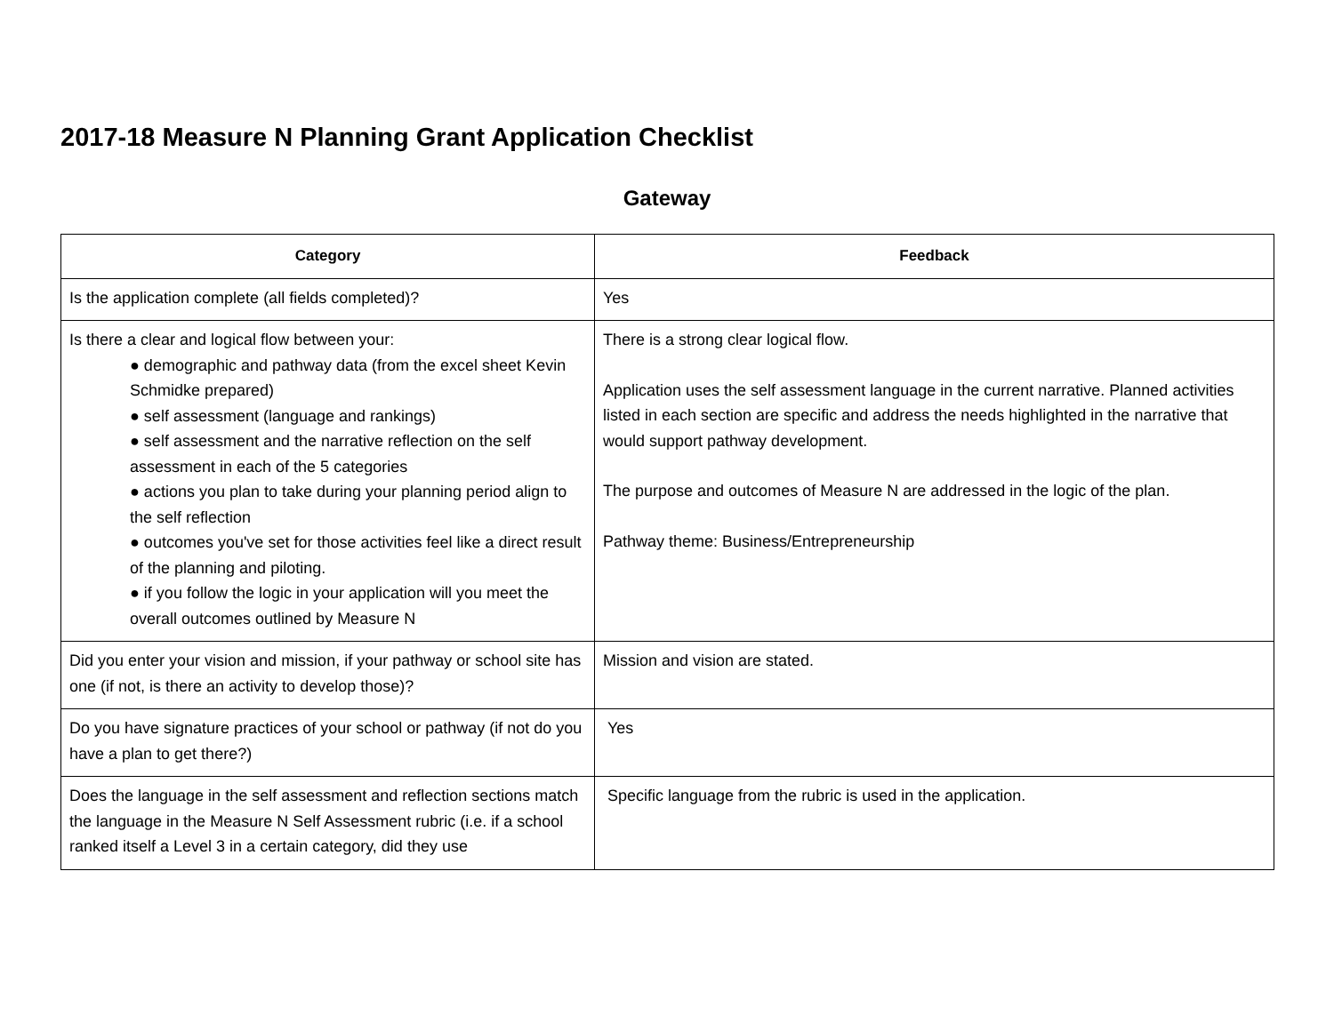2017-18 Measure N Planning Grant Application Checklist
Gateway
| Category | Feedback |
| --- | --- |
| Is the application complete (all fields completed)? | Yes |
| Is there a clear and logical flow between your: ● demographic and pathway data (from the excel sheet Kevin Schmidke prepared) ● self assessment (language and rankings) ● self assessment and the narrative reflection on the self assessment in each of the 5 categories ● actions you plan to take during your planning period align to the self reflection ● outcomes you've set for those activities feel like a direct result of the planning and piloting. ● if you follow the logic in your application will you meet the overall outcomes outlined by Measure N | There is a strong clear logical flow. Application uses the self assessment language in the current narrative. Planned activities listed in each section are specific and address the needs highlighted in the narrative that would support pathway development. The purpose and outcomes of Measure N are addressed in the logic of the plan. Pathway theme: Business/Entrepreneurship |
| Did you enter your vision and mission, if your pathway or school site has one (if not, is there an activity to develop those)? | Mission and vision are stated. |
| Do you have signature practices of your school or pathway (if not do you have a plan to get there?) | Yes |
| Does the language in the self assessment and reflection sections match the language in the Measure N Self Assessment rubric (i.e. if a school ranked itself a Level 3 in a certain category, did they use | Specific language from the rubric is used in the application. |